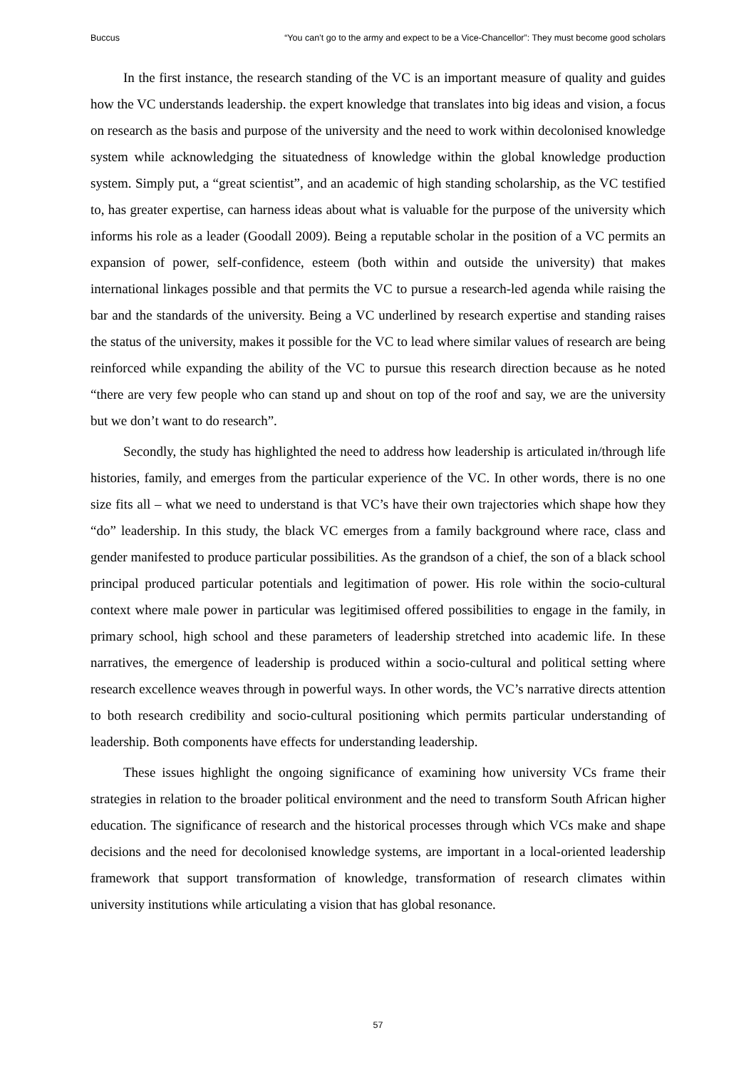Buccus “You can’t go to the army and expect to be a Vice-Chancellor”: They must become good scholars
In the first instance, the research standing of the VC is an important measure of quality and guides how the VC understands leadership. the expert knowledge that translates into big ideas and vision, a focus on research as the basis and purpose of the university and the need to work within decolonised knowledge system while acknowledging the situatedness of knowledge within the global knowledge production system. Simply put, a “great scientist”, and an academic of high standing scholarship, as the VC testified to, has greater expertise, can harness ideas about what is valuable for the purpose of the university which informs his role as a leader (Goodall 2009). Being a reputable scholar in the position of a VC permits an expansion of power, self-confidence, esteem (both within and outside the university) that makes international linkages possible and that permits the VC to pursue a research-led agenda while raising the bar and the standards of the university. Being a VC underlined by research expertise and standing raises the status of the university, makes it possible for the VC to lead where similar values of research are being reinforced while expanding the ability of the VC to pursue this research direction because as he noted “there are very few people who can stand up and shout on top of the roof and say, we are the university but we don’t want to do research”.
Secondly, the study has highlighted the need to address how leadership is articulated in/through life histories, family, and emerges from the particular experience of the VC. In other words, there is no one size fits all – what we need to understand is that VC’s have their own trajectories which shape how they “do” leadership. In this study, the black VC emerges from a family background where race, class and gender manifested to produce particular possibilities. As the grandson of a chief, the son of a black school principal produced particular potentials and legitimation of power. His role within the socio-cultural context where male power in particular was legitimised offered possibilities to engage in the family, in primary school, high school and these parameters of leadership stretched into academic life. In these narratives, the emergence of leadership is produced within a socio-cultural and political setting where research excellence weaves through in powerful ways. In other words, the VC’s narrative directs attention to both research credibility and socio-cultural positioning which permits particular understanding of leadership. Both components have effects for understanding leadership.
These issues highlight the ongoing significance of examining how university VCs frame their strategies in relation to the broader political environment and the need to transform South African higher education. The significance of research and the historical processes through which VCs make and shape decisions and the need for decolonised knowledge systems, are important in a local-oriented leadership framework that support transformation of knowledge, transformation of research climates within university institutions while articulating a vision that has global resonance.
57